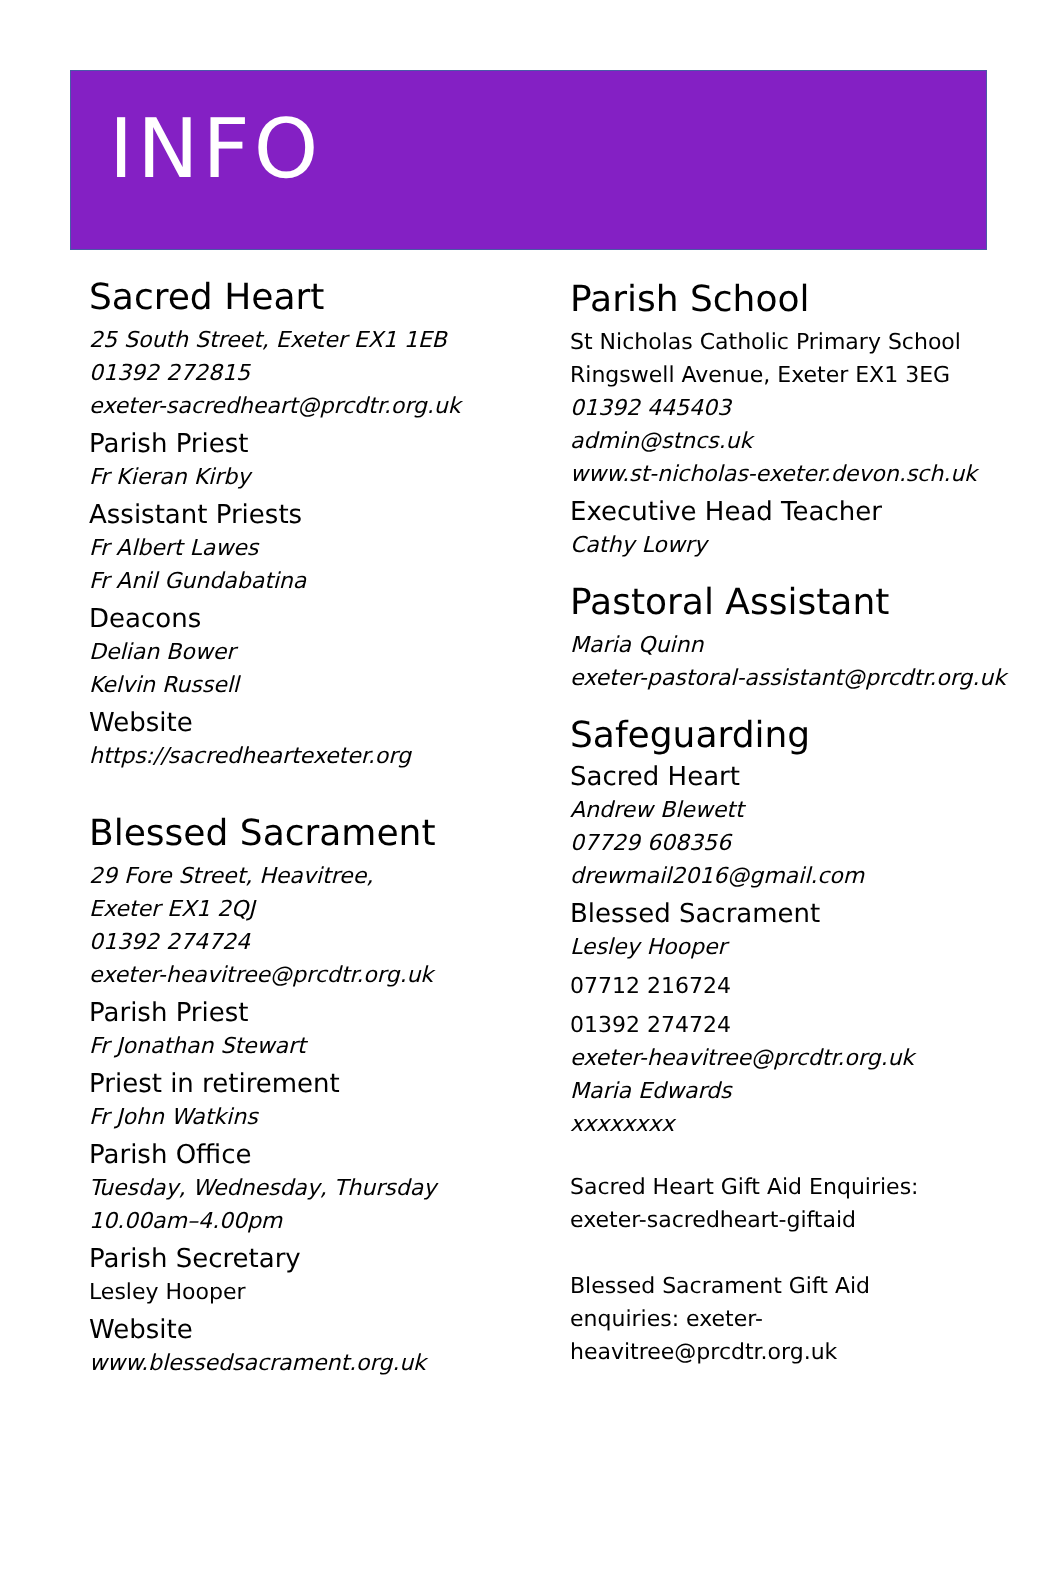INFO
Sacred Heart
25 South Street, Exeter EX1 1EB
01392 272815
exeter-sacredheart@prcdtr.org.uk
Parish Priest
Fr Kieran Kirby
Assistant Priests
Fr Albert Lawes
Fr Anil Gundabatina
Deacons
Delian Bower
Kelvin Russell
Website
https://sacredheartexeter.org
Blessed Sacrament
29 Fore Street, Heavitree,
Exeter EX1 2QJ
01392 274724
exeter-heavitree@prcdtr.org.uk
Parish Priest
Fr Jonathan Stewart
Priest in retirement
Fr John Watkins
Parish Office
Tuesday, Wednesday, Thursday
10.00am–4.00pm
Parish Secretary
Lesley Hooper
Website
www.blessedsacrament.org.uk
Parish School
St Nicholas Catholic Primary School
Ringswell Avenue, Exeter EX1 3EG
01392 445403
admin@stncs.uk
www.st-nicholas-exeter.devon.sch.uk
Executive Head Teacher
Cathy Lowry
Pastoral Assistant
Maria Quinn
exeter-pastoral-assistant@prcdtr.org.uk
Safeguarding
Sacred Heart
Andrew Blewett
07729 608356
drewmail2016@gmail.com
Blessed Sacrament
Lesley Hooper
07712 216724
01392 274724
exeter-heavitree@prcdtr.org.uk
Maria Edwards
xxxxxxxx
Sacred Heart Gift Aid Enquiries:
exeter-sacredheart-giftaid
Blessed Sacrament Gift Aid
enquiries: exeter-
heavitree@prcdtr.org.uk